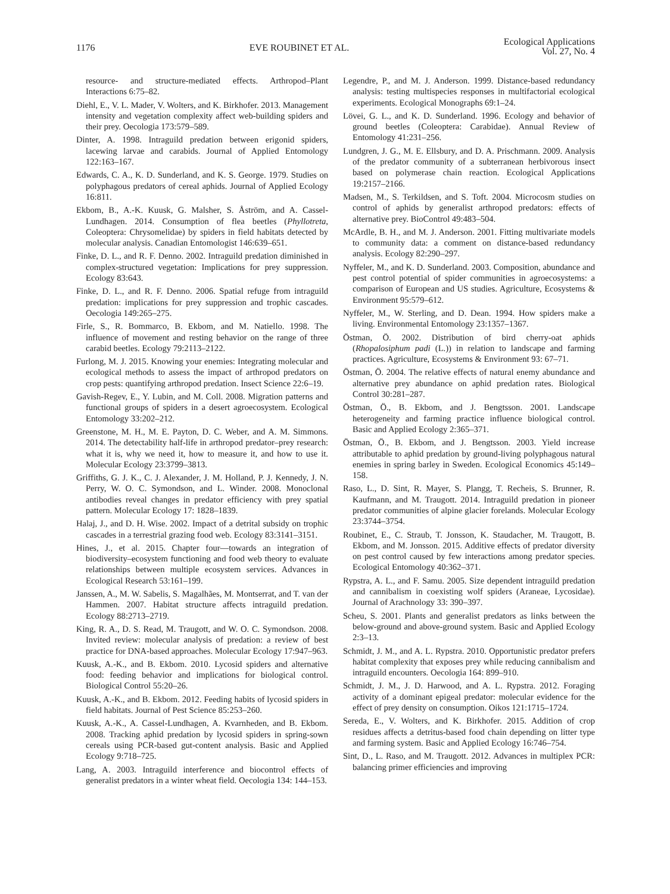1176 EVE ROUBINET ET AL.
Ecological Applications
Vol. 27, No. 4
resource- and structure-mediated effects. Arthropod–Plant Interactions 6:75–82.
Diehl, E., V. L. Mader, V. Wolters, and K. Birkhofer. 2013. Management intensity and vegetation complexity affect web-building spiders and their prey. Oecologia 173:579–589.
Dinter, A. 1998. Intraguild predation between erigonid spiders, lacewing larvae and carabids. Journal of Applied Entomology 122:163–167.
Edwards, C. A., K. D. Sunderland, and K. S. George. 1979. Studies on polyphagous predators of cereal aphids. Journal of Applied Ecology 16:811.
Ekbom, B., A.-K. Kuusk, G. Malsher, S. Åström, and A. Cassel-Lundhagen. 2014. Consumption of flea beetles (Phyllotreta, Coleoptera: Chrysomelidae) by spiders in field habitats detected by molecular analysis. Canadian Entomologist 146:639–651.
Finke, D. L., and R. F. Denno. 2002. Intraguild predation diminished in complex-structured vegetation: Implications for prey suppression. Ecology 83:643.
Finke, D. L., and R. F. Denno. 2006. Spatial refuge from intraguild predation: implications for prey suppression and trophic cascades. Oecologia 149:265–275.
Firle, S., R. Bommarco, B. Ekbom, and M. Natiello. 1998. The influence of movement and resting behavior on the range of three carabid beetles. Ecology 79:2113–2122.
Furlong, M. J. 2015. Knowing your enemies: Integrating molecular and ecological methods to assess the impact of arthropod predators on crop pests: quantifying arthropod predation. Insect Science 22:6–19.
Gavish-Regev, E., Y. Lubin, and M. Coll. 2008. Migration patterns and functional groups of spiders in a desert agroecosystem. Ecological Entomology 33:202–212.
Greenstone, M. H., M. E. Payton, D. C. Weber, and A. M. Simmons. 2014. The detectability half-life in arthropod predator–prey research: what it is, why we need it, how to measure it, and how to use it. Molecular Ecology 23:3799–3813.
Griffiths, G. J. K., C. J. Alexander, J. M. Holland, P. J. Kennedy, J. N. Perry, W. O. C. Symondson, and L. Winder. 2008. Monoclonal antibodies reveal changes in predator efficiency with prey spatial pattern. Molecular Ecology 17: 1828–1839.
Halaj, J., and D. H. Wise. 2002. Impact of a detrital subsidy on trophic cascades in a terrestrial grazing food web. Ecology 83:3141–3151.
Hines, J., et al. 2015. Chapter four—towards an integration of biodiversity–ecosystem functioning and food web theory to evaluate relationships between multiple ecosystem services. Advances in Ecological Research 53:161–199.
Janssen, A., M. W. Sabelis, S. Magalhães, M. Montserrat, and T. van der Hammen. 2007. Habitat structure affects intraguild predation. Ecology 88:2713–2719.
King, R. A., D. S. Read, M. Traugott, and W. O. C. Symondson. 2008. Invited review: molecular analysis of predation: a review of best practice for DNA-based approaches. Molecular Ecology 17:947–963.
Kuusk, A.-K., and B. Ekbom. 2010. Lycosid spiders and alternative food: feeding behavior and implications for biological control. Biological Control 55:20–26.
Kuusk, A.-K., and B. Ekbom. 2012. Feeding habits of lycosid spiders in field habitats. Journal of Pest Science 85:253–260.
Kuusk, A.-K., A. Cassel-Lundhagen, A. Kvarnheden, and B. Ekbom. 2008. Tracking aphid predation by lycosid spiders in spring-sown cereals using PCR-based gut-content analysis. Basic and Applied Ecology 9:718–725.
Lang, A. 2003. Intraguild interference and biocontrol effects of generalist predators in a winter wheat field. Oecologia 134: 144–153.
Legendre, P., and M. J. Anderson. 1999. Distance-based redundancy analysis: testing multispecies responses in multifactorial ecological experiments. Ecological Monographs 69:1–24.
Lövei, G. L., and K. D. Sunderland. 1996. Ecology and behavior of ground beetles (Coleoptera: Carabidae). Annual Review of Entomology 41:231–256.
Lundgren, J. G., M. E. Ellsbury, and D. A. Prischmann. 2009. Analysis of the predator community of a subterranean herbivorous insect based on polymerase chain reaction. Ecological Applications 19:2157–2166.
Madsen, M., S. Terkildsen, and S. Toft. 2004. Microcosm studies on control of aphids by generalist arthropod predators: effects of alternative prey. BioControl 49:483–504.
McArdle, B. H., and M. J. Anderson. 2001. Fitting multivariate models to community data: a comment on distance-based redundancy analysis. Ecology 82:290–297.
Nyffeler, M., and K. D. Sunderland. 2003. Composition, abundance and pest control potential of spider communities in agroecosystems: a comparison of European and US studies. Agriculture, Ecosystems & Environment 95:579–612.
Nyffeler, M., W. Sterling, and D. Dean. 1994. How spiders make a living. Environmental Entomology 23:1357–1367.
Östman, Ö. 2002. Distribution of bird cherry-oat aphids (Rhopalosiphum padi (L.)) in relation to landscape and farming practices. Agriculture, Ecosystems & Environment 93: 67–71.
Östman, Ö. 2004. The relative effects of natural enemy abundance and alternative prey abundance on aphid predation rates. Biological Control 30:281–287.
Östman, Ö., B. Ekbom, and J. Bengtsson. 2001. Landscape heterogeneity and farming practice influence biological control. Basic and Applied Ecology 2:365–371.
Östman, Ö., B. Ekbom, and J. Bengtsson. 2003. Yield increase attributable to aphid predation by ground-living polyphagous natural enemies in spring barley in Sweden. Ecological Economics 45:149–158.
Raso, L., D. Sint, R. Mayer, S. Plangg, T. Recheis, S. Brunner, R. Kaufmann, and M. Traugott. 2014. Intraguild predation in pioneer predator communities of alpine glacier forelands. Molecular Ecology 23:3744–3754.
Roubinet, E., C. Straub, T. Jonsson, K. Staudacher, M. Traugott, B. Ekbom, and M. Jonsson. 2015. Additive effects of predator diversity on pest control caused by few interactions among predator species. Ecological Entomology 40:362–371.
Rypstra, A. L., and F. Samu. 2005. Size dependent intraguild predation and cannibalism in coexisting wolf spiders (Araneae, Lycosidae). Journal of Arachnology 33: 390–397.
Scheu, S. 2001. Plants and generalist predators as links between the below-ground and above-ground system. Basic and Applied Ecology 2:3–13.
Schmidt, J. M., and A. L. Rypstra. 2010. Opportunistic predator prefers habitat complexity that exposes prey while reducing cannibalism and intraguild encounters. Oecologia 164: 899–910.
Schmidt, J. M., J. D. Harwood, and A. L. Rypstra. 2012. Foraging activity of a dominant epigeal predator: molecular evidence for the effect of prey density on consumption. Oikos 121:1715–1724.
Sereda, E., V. Wolters, and K. Birkhofer. 2015. Addition of crop residues affects a detritus-based food chain depending on litter type and farming system. Basic and Applied Ecology 16:746–754.
Sint, D., L. Raso, and M. Traugott. 2012. Advances in multiplex PCR: balancing primer efficiencies and improving